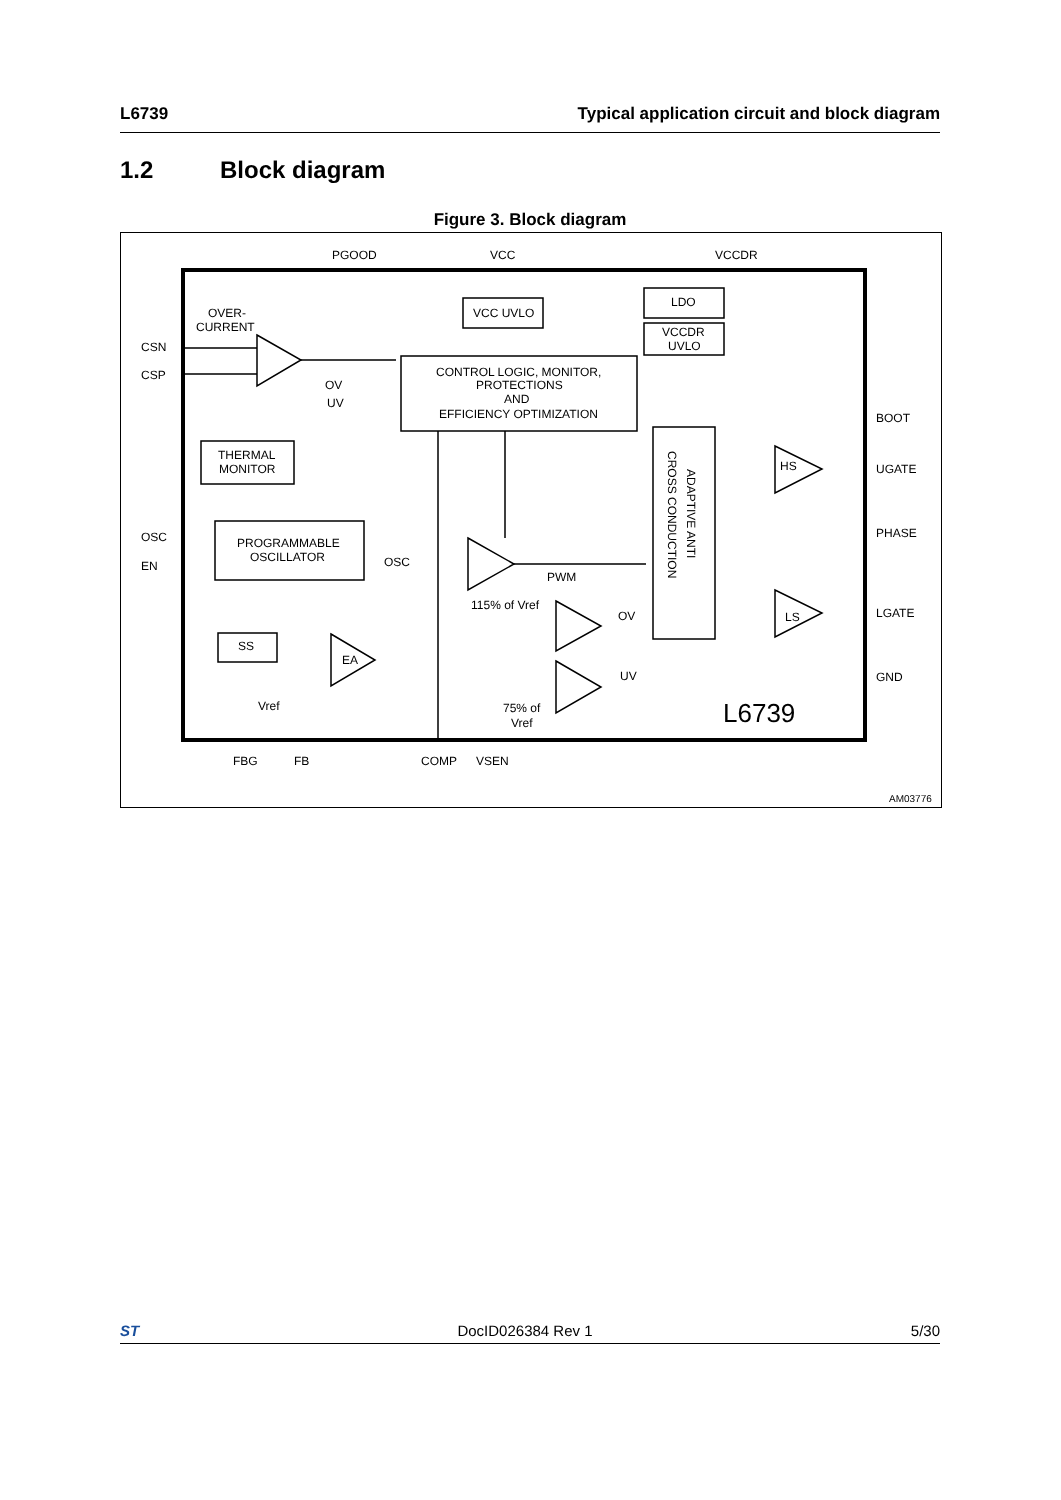L6739 Typical application circuit and block diagram
1.2 Block diagram
Figure 3. Block diagram
PGOOD
VCC
VCCDR
OVER-
CURRENT
CSN
CSP
VCC UVLO
LDO
VCCDR
UVLO
OV
UV
CONTROL LOGIC, MONITOR,
PROTECTIONS
AND
EFFICIENCY OPTIMIZATION
THERMAL
MONITOR
BOOT
UGATE
PHASE
LGATE
GND
HS
LS
OSC
EN
PROGRAMMABLE
OSCILLATOR
OSC
PWM
115% of Vref
OV
UV
SS
EA
Vref
75% of
Vref
FBG
FB
COMP
VSEN
CROSS CONDUCTION
ADAPTIVE ANTI
L6739
AM03776
ST DocID026384 Rev 1 5/30